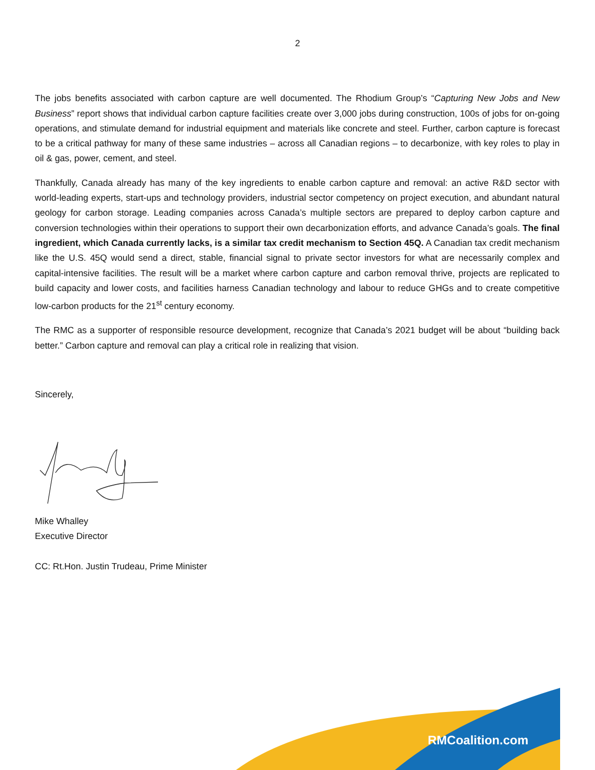2
The jobs benefits associated with carbon capture are well documented. The Rhodium Group’s “Capturing New Jobs and New Business” report shows that individual carbon capture facilities create over 3,000 jobs during construction, 100s of jobs for on-going operations, and stimulate demand for industrial equipment and materials like concrete and steel. Further, carbon capture is forecast to be a critical pathway for many of these same industries – across all Canadian regions – to decarbonize, with key roles to play in oil & gas, power, cement, and steel.
Thankfully, Canada already has many of the key ingredients to enable carbon capture and removal: an active R&D sector with world-leading experts, start-ups and technology providers, industrial sector competency on project execution, and abundant natural geology for carbon storage. Leading companies across Canada’s multiple sectors are prepared to deploy carbon capture and conversion technologies within their operations to support their own decarbonization efforts, and advance Canada’s goals. The final ingredient, which Canada currently lacks, is a similar tax credit mechanism to Section 45Q. A Canadian tax credit mechanism like the U.S. 45Q would send a direct, stable, financial signal to private sector investors for what are necessarily complex and capital-intensive facilities. The result will be a market where carbon capture and carbon removal thrive, projects are replicated to build capacity and lower costs, and facilities harness Canadian technology and labour to reduce GHGs and to create competitive low-carbon products for the 21<sup>st</sup> century economy.
The RMC as a supporter of responsible resource development, recognize that Canada’s 2021 budget will be about “building back better.” Carbon capture and removal can play a critical role in realizing that vision.
Sincerely,
Mike Whalley
Executive Director
CC: Rt.Hon. Justin Trudeau, Prime Minister
RMCoalition.com